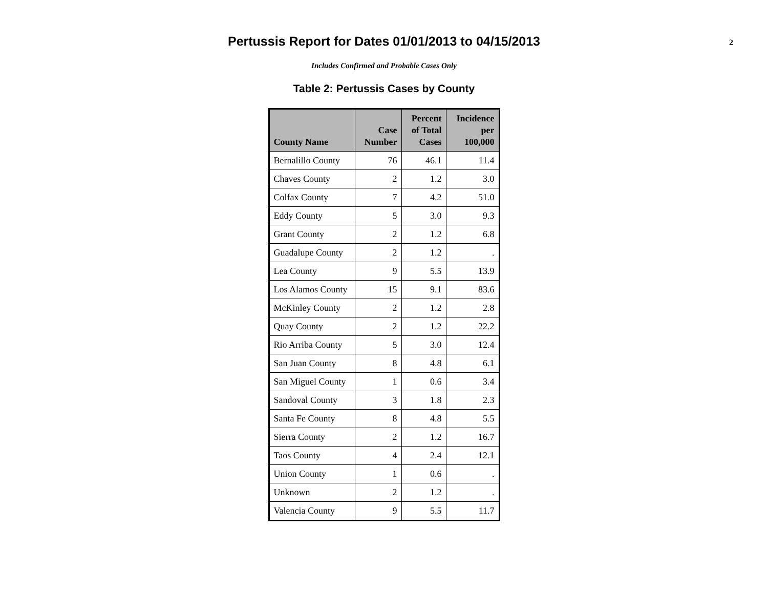Pertussis Report for Dates 01/01/2013 to 04/15/2013
2
Includes Confirmed and Probable Cases Only
Table 2: Pertussis Cases by County
| County Name | Case Number | Percent of Total Cases | Incidence per 100,000 |
| --- | --- | --- | --- |
| Bernalillo County | 76 | 46.1 | 11.4 |
| Chaves County | 2 | 1.2 | 3.0 |
| Colfax County | 7 | 4.2 | 51.0 |
| Eddy County | 5 | 3.0 | 9.3 |
| Grant County | 2 | 1.2 | 6.8 |
| Guadalupe County | 2 | 1.2 | . |
| Lea County | 9 | 5.5 | 13.9 |
| Los Alamos County | 15 | 9.1 | 83.6 |
| McKinley County | 2 | 1.2 | 2.8 |
| Quay County | 2 | 1.2 | 22.2 |
| Rio Arriba County | 5 | 3.0 | 12.4 |
| San Juan County | 8 | 4.8 | 6.1 |
| San Miguel County | 1 | 0.6 | 3.4 |
| Sandoval County | 3 | 1.8 | 2.3 |
| Santa Fe County | 8 | 4.8 | 5.5 |
| Sierra County | 2 | 1.2 | 16.7 |
| Taos County | 4 | 2.4 | 12.1 |
| Union County | 1 | 0.6 | . |
| Unknown | 2 | 1.2 | . |
| Valencia County | 9 | 5.5 | 11.7 |